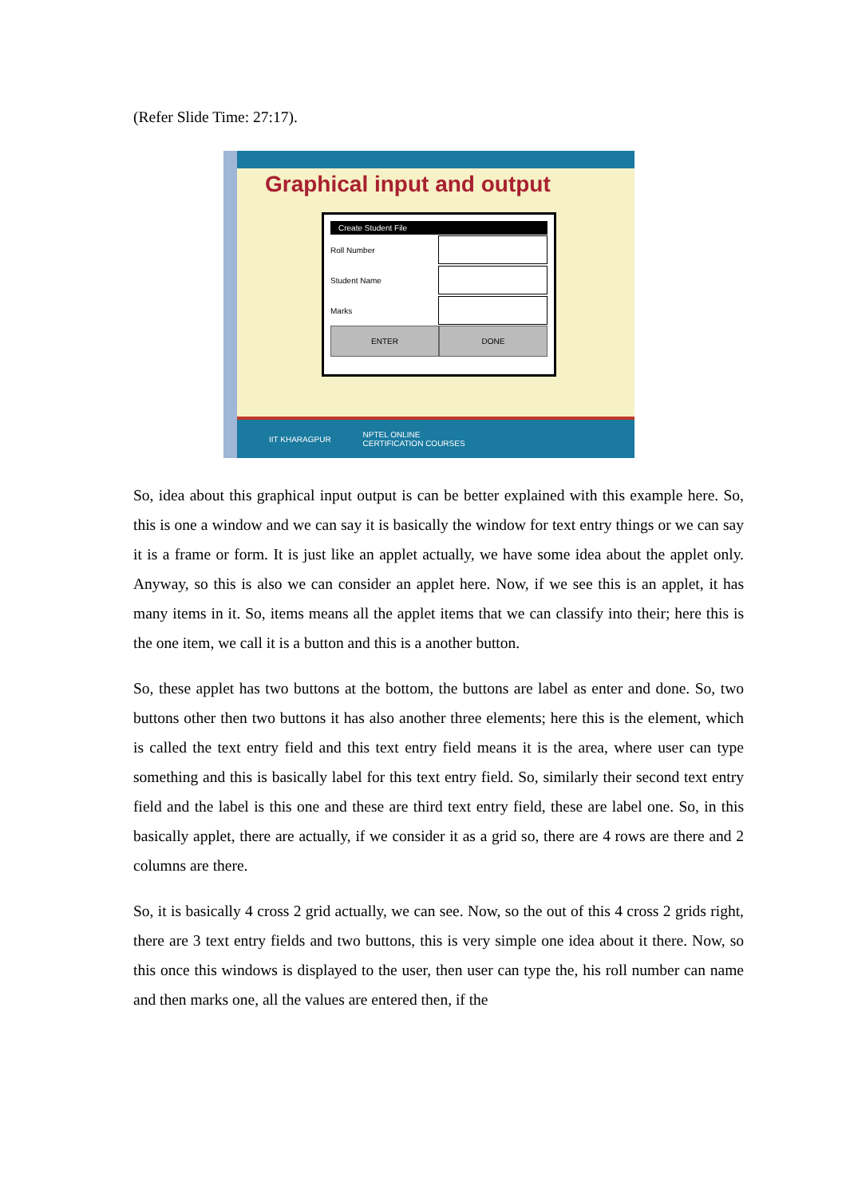(Refer Slide Time: 27:17).
Graphical input and output
Create Student File
Roll Number
Student Name
Marks
ENTER DONE
IIT KHARAGPUR NPTEL ONLINE
CERTIFICATION COURSES
So, idea about this graphical input output is can be better explained with this example here. So, this is one a window and we can say it is basically the window for text entry things or we can say it is a frame or form. It is just like an applet actually, we have some idea about the applet only. Anyway, so this is also we can consider an applet here. Now, if we see this is an applet, it has many items in it. So, items means all the applet items that we can classify into their; here this is the one item, we call it is a button and this is a another button.
So, these applet has two buttons at the bottom, the buttons are label as enter and done. So, two buttons other then two buttons it has also another three elements; here this is the element, which is called the text entry field and this text entry field means it is the area, where user can type something and this is basically label for this text entry field. So, similarly their second text entry field and the label is this one and these are third text entry field, these are label one. So, in this basically applet, there are actually, if we consider it as a grid so, there are 4 rows are there and 2 columns are there.
So, it is basically 4 cross 2 grid actually, we can see. Now, so the out of this 4 cross 2 grids right, there are 3 text entry fields and two buttons, this is very simple one idea about it there. Now, so this once this windows is displayed to the user, then user can type the, his roll number can name and then marks one, all the values are entered then, if the